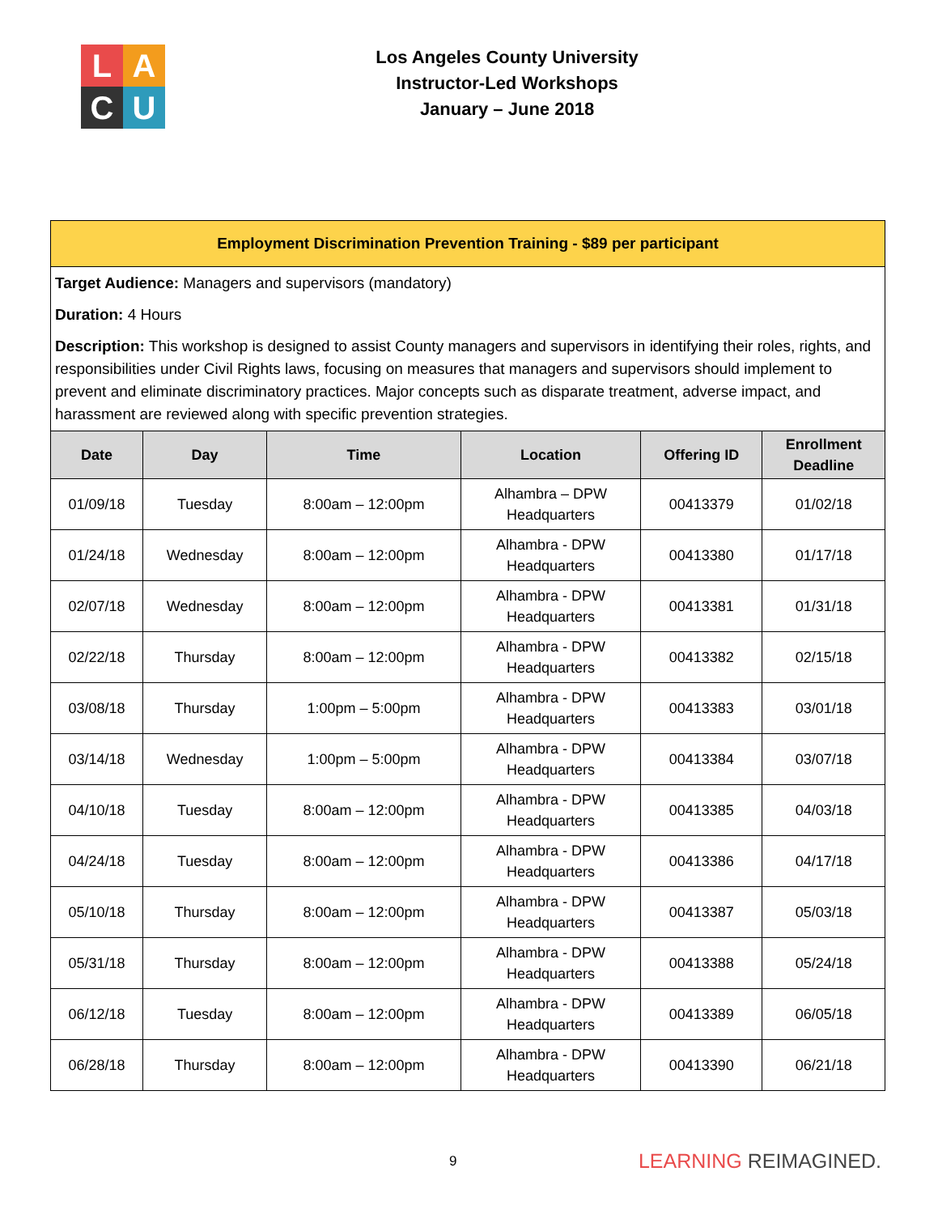L
A
C
U
Los Angeles County University
Instructor-Led Workshops
January – June 2018
Employment Discrimination Prevention Training - $89 per participant
Target Audience: Managers and supervisors (mandatory)
Duration: 4 Hours
Description: This workshop is designed to assist County managers and supervisors in identifying their roles, rights, and responsibilities under Civil Rights laws, focusing on measures that managers and supervisors should implement to prevent and eliminate discriminatory practices. Major concepts such as disparate treatment, adverse impact, and harassment are reviewed along with specific prevention strategies.
| Date | Day | Time | Location | Offering ID | Enrollment Deadline |
| --- | --- | --- | --- | --- | --- |
| 01/09/18 | Tuesday | 8:00am – 12:00pm | Alhambra – DPW Headquarters | 00413379 | 01/02/18 |
| 01/24/18 | Wednesday | 8:00am – 12:00pm | Alhambra - DPW Headquarters | 00413380 | 01/17/18 |
| 02/07/18 | Wednesday | 8:00am – 12:00pm | Alhambra - DPW Headquarters | 00413381 | 01/31/18 |
| 02/22/18 | Thursday | 8:00am – 12:00pm | Alhambra - DPW Headquarters | 00413382 | 02/15/18 |
| 03/08/18 | Thursday | 1:00pm – 5:00pm | Alhambra - DPW Headquarters | 00413383 | 03/01/18 |
| 03/14/18 | Wednesday | 1:00pm – 5:00pm | Alhambra - DPW Headquarters | 00413384 | 03/07/18 |
| 04/10/18 | Tuesday | 8:00am – 12:00pm | Alhambra - DPW Headquarters | 00413385 | 04/03/18 |
| 04/24/18 | Tuesday | 8:00am – 12:00pm | Alhambra - DPW Headquarters | 00413386 | 04/17/18 |
| 05/10/18 | Thursday | 8:00am – 12:00pm | Alhambra - DPW Headquarters | 00413387 | 05/03/18 |
| 05/31/18 | Thursday | 8:00am – 12:00pm | Alhambra - DPW Headquarters | 00413388 | 05/24/18 |
| 06/12/18 | Tuesday | 8:00am – 12:00pm | Alhambra - DPW Headquarters | 00413389 | 06/05/18 |
| 06/28/18 | Thursday | 8:00am – 12:00pm | Alhambra - DPW Headquarters | 00413390 | 06/21/18 |
9 LEARNING REIMAGINED.